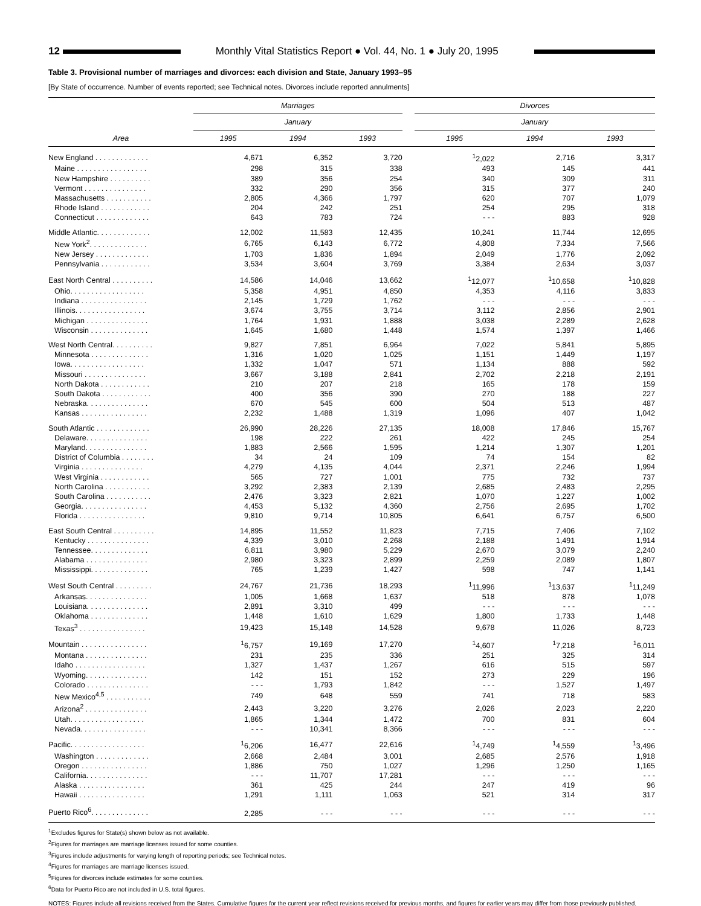12
Monthly Vital Statistics Report ● Vol. 44, No. 1 ● July 20, 1995
Table 3. Provisional number of marriages and divorces: each division and State, January 1993–95
[By State of occurrence. Number of events reported; see Technical notes. Divorces include reported annulments]
| Area | Marriages | | | | Divorces | | |
| --- | --- | --- | --- | --- | --- | --- | --- |
| | January | | | | January | | |
| | 1995 | 1994 | 1993 | | 1995 | 1994 | 1993 |
| New England . . . . . . . . . . . . . | 4,671 | 6,352 | 3,720 | | <sup>1</sup> 2,022 | 2,716 | 3,317 |
| Maine . . . . . . . . . . . . . . . . . | 298 | 315 | 338 | | 493 | 145 | 441 |
| New Hampshire . . . . . . . . . . | 389 | 356 | 254 | | 340 | 309 | 311 |
| Vermont . . . . . . . . . . . . . . . | 332 | 290 | 356 | | 315 | 377 | 240 |
| Massachusetts . . . . . . . . . . . | 2,805 | 4,366 | 1,797 | | 620 | 707 | 1,079 |
| Rhode Island . . . . . . . . . . . . | 204 | 242 | 251 | | 254 | 295 | 318 |
| Connecticut . . . . . . . . . . . . . | 643 | 783 | 724 | | - - - | 883 | 928 |
| Middle Atlantic. . . . . . . . . . . . . | 12,002 | 11,583 | 12,435 | | 10,241 | 11,744 | 12,695 |
| New York<sup>2</sup>. . . . . . . . . . . . . . | 6,765 | 6,143 | 6,772 | | 4,808 | 7,334 | 7,566 |
| New Jersey . . . . . . . . . . . . . | 1,703 | 1,836 | 1,894 | | 2,049 | 1,776 | 2,092 |
| Pennsylvania . . . . . . . . . . . . | 3,534 | 3,604 | 3,769 | | 3,384 | 2,634 | 3,037 |
| East North Central . . . . . . . . . . | 14,586 | 14,046 | 13,662 | | <sup>1</sup> 12,077 | <sup>1</sup> 10,658 | <sup>1</sup> 10,828 |
| Ohio. . . . . . . . . . . . . . . . . . | 5,358 | 4,951 | 4,850 | | 4,353 | 4,116 | 3,833 |
| Indiana . . . . . . . . . . . . . . . . | 2,145 | 1,729 | 1,762 | | - - - | - - - | - - - |
| Illinois. . . . . . . . . . . . . . . . . | 3,674 | 3,755 | 3,714 | | 3,112 | 2,856 | 2,901 |
| Michigan . . . . . . . . . . . . . . . | 1,764 | 1,931 | 1,888 | | 3,038 | 2,289 | 2,628 |
| Wisconsin . . . . . . . . . . . . . . | 1,645 | 1,680 | 1,448 | | 1,574 | 1,397 | 1,466 |
| West North Central. . . . . . . . . . | 9,827 | 7,851 | 6,964 | | 7,022 | 5,841 | 5,895 |
| Minnesota . . . . . . . . . . . . . . | 1,316 | 1,020 | 1,025 | | 1,151 | 1,449 | 1,197 |
| Iowa. . . . . . . . . . . . . . . . . . | 1,332 | 1,047 | 571 | | 1,134 | 888 | 592 |
| Missouri . . . . . . . . . . . . . . . | 3,667 | 3,188 | 2,841 | | 2,702 | 2,218 | 2,191 |
| North Dakota . . . . . . . . . . . . | 210 | 207 | 218 | | 165 | 178 | 159 |
| South Dakota . . . . . . . . . . . . | 400 | 356 | 390 | | 270 | 188 | 227 |
| Nebraska. . . . . . . . . . . . . . . | 670 | 545 | 600 | | 504 | 513 | 487 |
| Kansas . . . . . . . . . . . . . . . . | 2,232 | 1,488 | 1,319 | | 1,096 | 407 | 1,042 |
| South Atlantic . . . . . . . . . . . . . | 26,990 | 28,226 | 27,135 | | 18,008 | 17,846 | 15,767 |
| Delaware. . . . . . . . . . . . . . . | 198 | 222 | 261 | | 422 | 245 | 254 |
| Maryland. . . . . . . . . . . . . . . | 1,883 | 2,566 | 1,595 | | 1,214 | 1,307 | 1,201 |
| District of Columbia . . . . . . . . | 34 | 24 | 109 | | 74 | 154 | 82 |
| Virginia . . . . . . . . . . . . . . . | 4,279 | 4,135 | 4,044 | | 2,371 | 2,246 | 1,994 |
| West Virginia . . . . . . . . . . . . | 565 | 727 | 1,001 | | 775 | 732 | 737 |
| North Carolina . . . . . . . . . . . | 3,292 | 2,383 | 2,139 | | 2,685 | 2,483 | 2,295 |
| South Carolina . . . . . . . . . . . | 2,476 | 3,323 | 2,821 | | 1,070 | 1,227 | 1,002 |
| Georgia. . . . . . . . . . . . . . . . | 4,453 | 5,132 | 4,360 | | 2,756 | 2,695 | 1,702 |
| Florida . . . . . . . . . . . . . . . . | 9,810 | 9,714 | 10,805 | | 6,641 | 6,757 | 6,500 |
| East South Central . . . . . . . . . . | 14,895 | 11,552 | 11,823 | | 7,715 | 7,406 | 7,102 |
| Kentucky . . . . . . . . . . . . . . . | 4,339 | 3,010 | 2,268 | | 2,188 | 1,491 | 1,914 |
| Tennessee. . . . . . . . . . . . . . | 6,811 | 3,980 | 5,229 | | 2,670 | 3,079 | 2,240 |
| Alabama . . . . . . . . . . . . . . . | 2,980 | 3,323 | 2,899 | | 2,259 | 2,089 | 1,807 |
| Mississippi. . . . . . . . . . . . . . | 765 | 1,239 | 1,427 | | 598 | 747 | 1,141 |
| West South Central . . . . . . . . . | 24,767 | 21,736 | 18,293 | | <sup>1</sup> 11,996 | <sup>1</sup> 13,637 | <sup>1</sup> 11,249 |
| Arkansas. . . . . . . . . . . . . . . | 1,005 | 1,668 | 1,637 | | 518 | 878 | 1,078 |
| Louisiana. . . . . . . . . . . . . . . | 2,891 | 3,310 | 499 | | - - - | - - - | - - - |
| Oklahoma . . . . . . . . . . . . . . | 1,448 | 1,610 | 1,629 | | 1,800 | 1,733 | 1,448 |
| Texas<sup>3</sup> . . . . . . . . . . . . . . . . | 19,423 | 15,148 | 14,528 | | 9,678 | 11,026 | 8,723 |
| Mountain . . . . . . . . . . . . . . . . | <sup>1</sup> 6,757 | 19,169 | 17,270 | | <sup>1</sup> 4,607 | <sup>1</sup> 7,218 | <sup>1</sup> 6,011 |
| Montana . . . . . . . . . . . . . . . | 231 | 235 | 336 | | 251 | 325 | 314 |
| Idaho . . . . . . . . . . . . . . . . . | 1,327 | 1,437 | 1,267 | | 616 | 515 | 597 |
| Wyoming. . . . . . . . . . . . . . . | 142 | 151 | 152 | | 273 | 229 | 196 |
| Colorado . . . . . . . . . . . . . . . | - - - | 1,793 | 1,842 | | - - - | 1,527 | 1,497 |
| New Mexico<sup>4,5</sup> . . . . . . . . . . . | 749 | 648 | 559 | | 741 | 718 | 583 |
| Arizona<sup>2</sup> . . . . . . . . . . . . . . . | 2,443 | 3,220 | 3,276 | | 2,026 | 2,023 | 2,220 |
| Utah. . . . . . . . . . . . . . . . . . | 1,865 | 1,344 | 1,472 | | 700 | 831 | 604 |
| Nevada. . . . . . . . . . . . . . . . | - - - | 10,341 | 8,366 | | - - - | - - - | - - - |
| Pacific. . . . . . . . . . . . . . . . . . | <sup>1</sup> 6,206 | 16,477 | 22,616 | | <sup>1</sup> 4,749 | <sup>1</sup> 4,559 | <sup>1</sup> 3,496 |
| Washington . . . . . . . . . . . . . | 2,668 | 2,484 | 3,001 | | 2,685 | 2,576 | 1,918 |
| Oregon . . . . . . . . . . . . . . . . | 1,886 | 750 | 1,027 | | 1,296 | 1,250 | 1,165 |
| California. . . . . . . . . . . . . . . | - - - | 11,707 | 17,281 | | - - - | - - - | - - - |
| Alaska . . . . . . . . . . . . . . . . | 361 | 425 | 244 | | 247 | 419 | 96 |
| Hawaii . . . . . . . . . . . . . . . . | 1,291 | 1,111 | 1,063 | | 521 | 314 | 317 |
| Puerto Rico<sup>6</sup>. . . . . . . . . . . . . . | 2,285 | - - - | - - - | | - - - | - - - | - - - |
<sup>1</sup> Excludes figures for State(s) shown below as not available.
<sup>2</sup> Figures for marriages are marriage licenses issued for some counties.
<sup>3</sup> Figures include adjustments for varying length of reporting periods; see Technical notes.
<sup>4</sup> Figures for marriages are marriage licenses issued.
<sup>5</sup> Figures for divorces include estimates for some counties.
<sup>6</sup> Data for Puerto Rico are not included in U.S. total figures.
NOTES: Figures include all revisions received from the States. Cumulative figures for the current year reflect revisions received for previous months, and figures for earlier years may differ from those previously published.